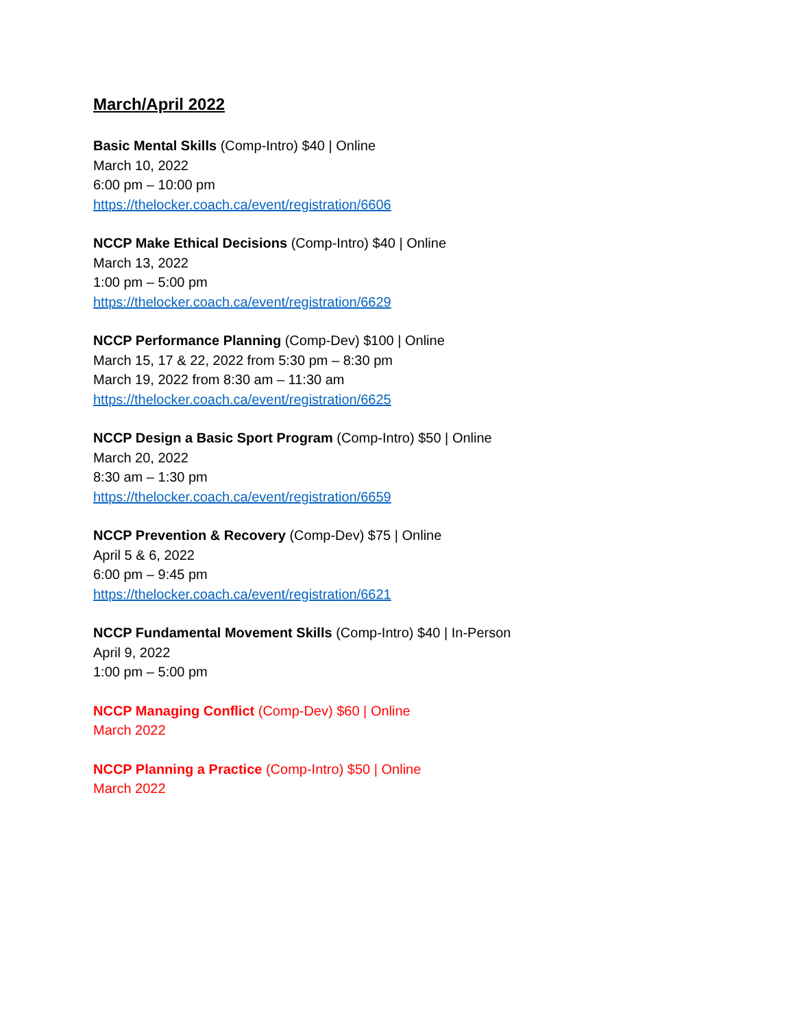March/April 2022
Basic Mental Skills (Comp-Intro) $40 | Online
March 10, 2022
6:00 pm – 10:00 pm
https://thelocker.coach.ca/event/registration/6606
NCCP Make Ethical Decisions (Comp-Intro) $40 | Online
March 13, 2022
1:00 pm – 5:00 pm
https://thelocker.coach.ca/event/registration/6629
NCCP Performance Planning (Comp-Dev) $100 | Online
March 15, 17 & 22, 2022 from 5:30 pm – 8:30 pm
March 19, 2022 from 8:30 am – 11:30 am
https://thelocker.coach.ca/event/registration/6625
NCCP Design a Basic Sport Program (Comp-Intro) $50 | Online
March 20, 2022
8:30 am – 1:30 pm
https://thelocker.coach.ca/event/registration/6659
NCCP Prevention & Recovery (Comp-Dev) $75 | Online
April 5 & 6, 2022
6:00 pm – 9:45 pm
https://thelocker.coach.ca/event/registration/6621
NCCP Fundamental Movement Skills (Comp-Intro) $40 | In-Person
April 9, 2022
1:00 pm – 5:00 pm
NCCP Managing Conflict (Comp-Dev) $60 | Online
March 2022
NCCP Planning a Practice (Comp-Intro) $50 | Online
March 2022